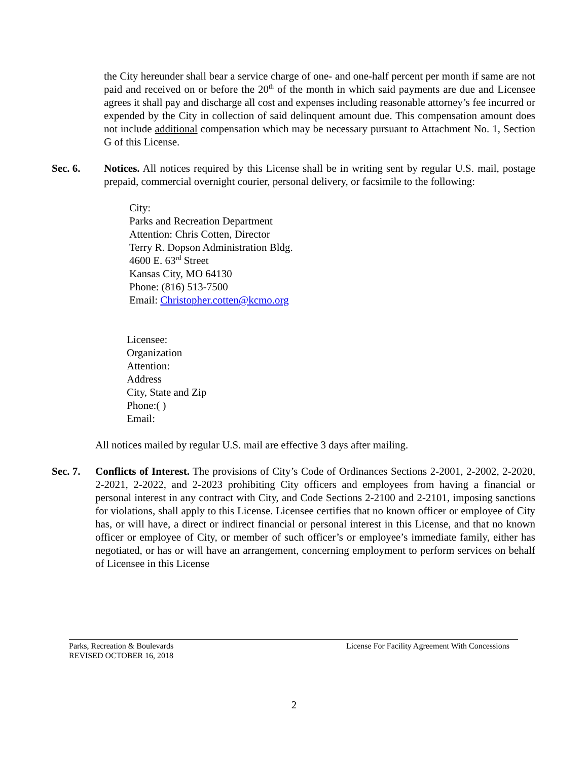the City hereunder shall bear a service charge of one- and one-half percent per month if same are not paid and received on or before the 20<sup>th</sup> of the month in which said payments are due and Licensee agrees it shall pay and discharge all cost and expenses including reasonable attorney’s fee incurred or expended by the City in collection of said delinquent amount due. This compensation amount does not include additional compensation which may be necessary pursuant to Attachment No. 1, Section G of this License.
Sec. 6. Notices. All notices required by this License shall be in writing sent by regular U.S. mail, postage prepaid, commercial overnight courier, personal delivery, or facsimile to the following:
City:
Parks and Recreation Department
Attention: Chris Cotten, Director
Terry R. Dopson Administration Bldg.
4600 E. 63<sup>rd</sup> Street
Kansas City, MO 64130
Phone: (816) 513-7500
Email: Christopher.cotten@kcmo.org
Licensee:
Organization
Attention:
Address
City, State and Zip
Phone:( )
Email:
All notices mailed by regular U.S. mail are effective 3 days after mailing.
Sec. 7. Conflicts of Interest. The provisions of City’s Code of Ordinances Sections 2-2001, 2-2002, 2-2020, 2-2021, 2-2022, and 2-2023 prohibiting City officers and employees from having a financial or personal interest in any contract with City, and Code Sections 2-2100 and 2-2101, imposing sanctions for violations, shall apply to this License. Licensee certifies that no known officer or employee of City has, or will have, a direct or indirect financial or personal interest in this License, and that no known officer or employee of City, or member of such officer’s or employee’s immediate family, either has negotiated, or has or will have an arrangement, concerning employment to perform services on behalf of Licensee in this License
Parks, Recreation & Boulevards
REVISED OCTOBER 16, 2018
License For Facility Agreement With Concessions
2